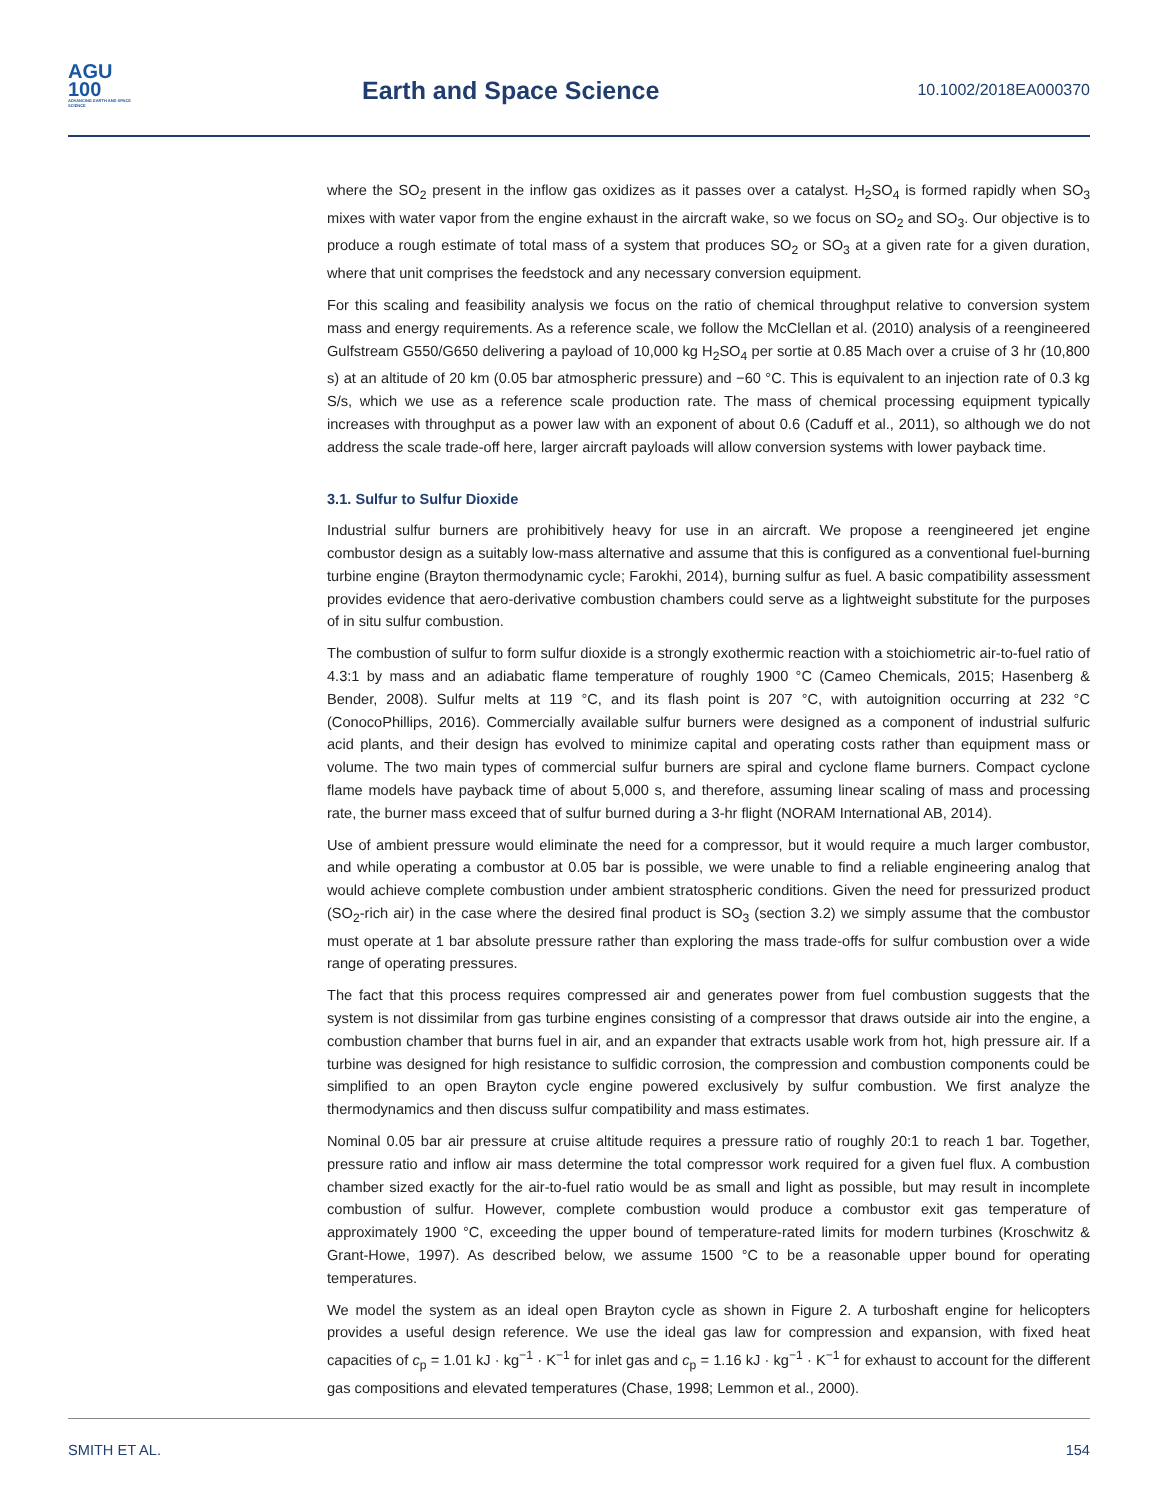AGU
100
ADVANCING EARTH AND SPACE SCIENCE
Earth and Space Science
10.1002/2018EA000370
where the SO<sub>2</sub> present in the inflow gas oxidizes as it passes over a catalyst. H<sub>2</sub>SO<sub>4</sub> is formed rapidly when SO<sub>3</sub> mixes with water vapor from the engine exhaust in the aircraft wake, so we focus on SO<sub>2</sub> and SO<sub>3</sub>. Our objective is to produce a rough estimate of total mass of a system that produces SO<sub>2</sub> or SO<sub>3</sub> at a given rate for a given duration, where that unit comprises the feedstock and any necessary conversion equipment.
For this scaling and feasibility analysis we focus on the ratio of chemical throughput relative to conversion system mass and energy requirements. As a reference scale, we follow the McClellan et al. (2010) analysis of a reengineered Gulfstream G550/G650 delivering a payload of 10,000 kg H<sub>2</sub>SO<sub>4</sub> per sortie at 0.85 Mach over a cruise of 3 hr (10,800 s) at an altitude of 20 km (0.05 bar atmospheric pressure) and −60 °C. This is equivalent to an injection rate of 0.3 kg S/s, which we use as a reference scale production rate. The mass of chemical processing equipment typically increases with throughput as a power law with an exponent of about 0.6 (Caduff et al., 2011), so although we do not address the scale trade-off here, larger aircraft payloads will allow conversion systems with lower payback time.
3.1. Sulfur to Sulfur Dioxide
Industrial sulfur burners are prohibitively heavy for use in an aircraft. We propose a reengineered jet engine combustor design as a suitably low-mass alternative and assume that this is configured as a conventional fuel-burning turbine engine (Brayton thermodynamic cycle; Farokhi, 2014), burning sulfur as fuel. A basic compatibility assessment provides evidence that aero-derivative combustion chambers could serve as a lightweight substitute for the purposes of in situ sulfur combustion.
The combustion of sulfur to form sulfur dioxide is a strongly exothermic reaction with a stoichiometric air-to-fuel ratio of 4.3:1 by mass and an adiabatic flame temperature of roughly 1900 °C (Cameo Chemicals, 2015; Hasenberg & Bender, 2008). Sulfur melts at 119 °C, and its flash point is 207 °C, with autoignition occurring at 232 °C (ConocoPhillips, 2016). Commercially available sulfur burners were designed as a component of industrial sulfuric acid plants, and their design has evolved to minimize capital and operating costs rather than equipment mass or volume. The two main types of commercial sulfur burners are spiral and cyclone flame burners. Compact cyclone flame models have payback time of about 5,000 s, and therefore, assuming linear scaling of mass and processing rate, the burner mass exceed that of sulfur burned during a 3-hr flight (NORAM International AB, 2014).
Use of ambient pressure would eliminate the need for a compressor, but it would require a much larger combustor, and while operating a combustor at 0.05 bar is possible, we were unable to find a reliable engineering analog that would achieve complete combustion under ambient stratospheric conditions. Given the need for pressurized product (SO<sub>2</sub>-rich air) in the case where the desired final product is SO<sub>3</sub> (section 3.2) we simply assume that the combustor must operate at 1 bar absolute pressure rather than exploring the mass trade-offs for sulfur combustion over a wide range of operating pressures.
The fact that this process requires compressed air and generates power from fuel combustion suggests that the system is not dissimilar from gas turbine engines consisting of a compressor that draws outside air into the engine, a combustion chamber that burns fuel in air, and an expander that extracts usable work from hot, high pressure air. If a turbine was designed for high resistance to sulfidic corrosion, the compression and combustion components could be simplified to an open Brayton cycle engine powered exclusively by sulfur combustion. We first analyze the thermodynamics and then discuss sulfur compatibility and mass estimates.
Nominal 0.05 bar air pressure at cruise altitude requires a pressure ratio of roughly 20:1 to reach 1 bar. Together, pressure ratio and inflow air mass determine the total compressor work required for a given fuel flux. A combustion chamber sized exactly for the air-to-fuel ratio would be as small and light as possible, but may result in incomplete combustion of sulfur. However, complete combustion would produce a combustor exit gas temperature of approximately 1900 °C, exceeding the upper bound of temperature-rated limits for modern turbines (Kroschwitz & Grant-Howe, 1997). As described below, we assume 1500 °C to be a reasonable upper bound for operating temperatures.
We model the system as an ideal open Brayton cycle as shown in Figure 2. A turboshaft engine for helicopters provides a useful design reference. We use the ideal gas law for compression and expansion, with fixed heat capacities of c<sub>p</sub> = 1.01 kJ · kg<sup>−1</sup> · K<sup>−1</sup> for inlet gas and c<sub>p</sub> = 1.16 kJ · kg<sup>−1</sup> · K<sup>−1</sup> for exhaust to account for the different gas compositions and elevated temperatures (Chase, 1998; Lemmon et al., 2000).
SMITH ET AL. 154